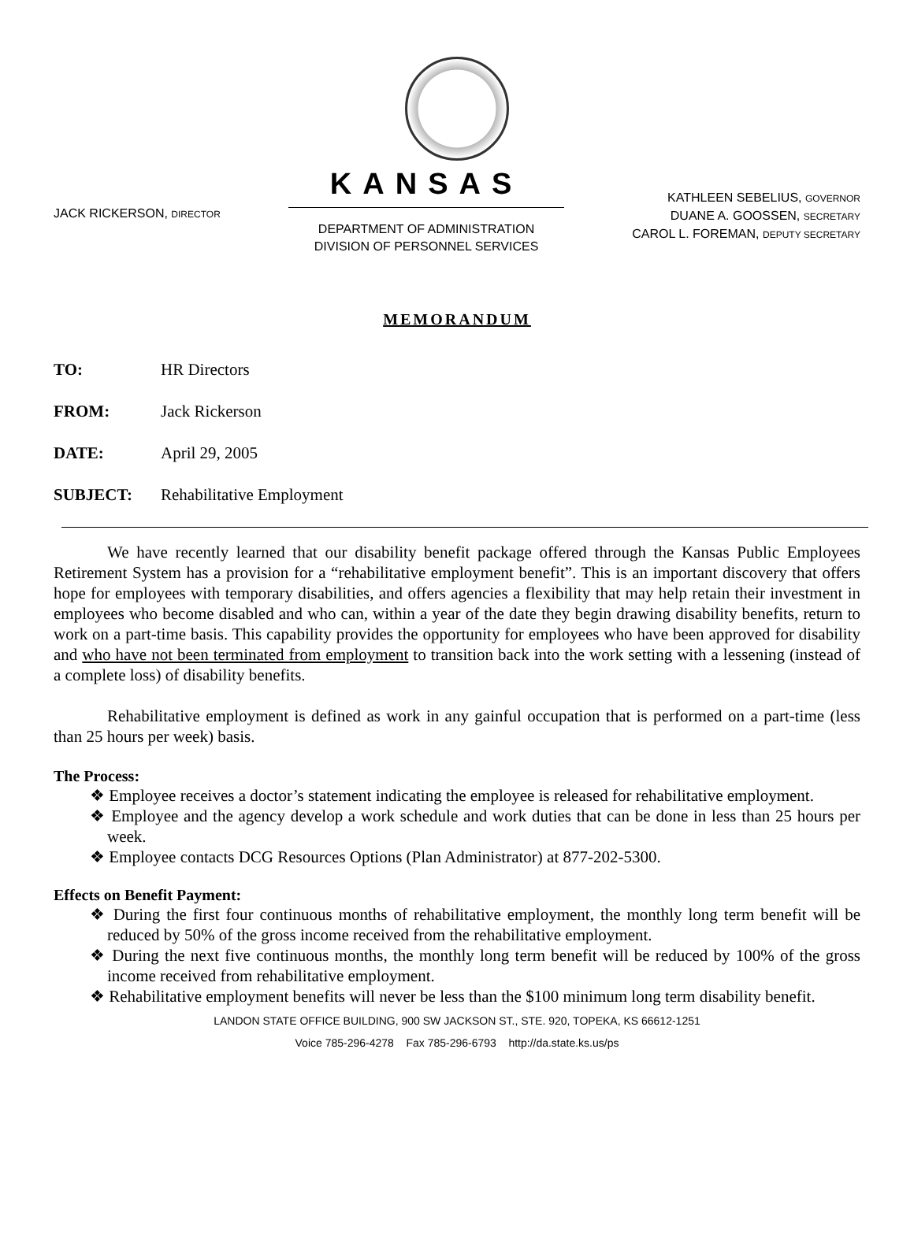JACK RICKERSON, DIRECTOR
KANSAS
DEPARTMENT OF ADMINISTRATION
DIVISION OF PERSONNEL SERVICES
KATHLEEN SEBELIUS, GOVERNOR
DUANE A. GOOSSEN, SECRETARY
CAROL L. FOREMAN, DEPUTY SECRETARY
MEMORANDUM
TO: HR Directors
FROM: Jack Rickerson
DATE: April 29, 2005
SUBJECT: Rehabilitative Employment
We have recently learned that our disability benefit package offered through the Kansas Public Employees Retirement System has a provision for a “rehabilitative employment benefit”. This is an important discovery that offers hope for employees with temporary disabilities, and offers agencies a flexibility that may help retain their investment in employees who become disabled and who can, within a year of the date they begin drawing disability benefits, return to work on a part-time basis. This capability provides the opportunity for employees who have been approved for disability and who have not been terminated from employment to transition back into the work setting with a lessening (instead of a complete loss) of disability benefits.
Rehabilitative employment is defined as work in any gainful occupation that is performed on a part-time (less than 25 hours per week) basis.
The Process:
❖ Employee receives a doctor’s statement indicating the employee is released for rehabilitative employment.
❖ Employee and the agency develop a work schedule and work duties that can be done in less than 25 hours per week.
❖ Employee contacts DCG Resources Options (Plan Administrator) at 877-202-5300.
Effects on Benefit Payment:
❖ During the first four continuous months of rehabilitative employment, the monthly long term benefit will be reduced by 50% of the gross income received from the rehabilitative employment.
❖ During the next five continuous months, the monthly long term benefit will be reduced by 100% of the gross income received from rehabilitative employment.
❖ Rehabilitative employment benefits will never be less than the $100 minimum long term disability benefit.
LANDON STATE OFFICE BUILDING, 900 SW JACKSON ST., STE. 920, TOPEKA, KS 66612-1251
Voice 785-296-4278 Fax 785-296-6793 http://da.state.ks.us/ps